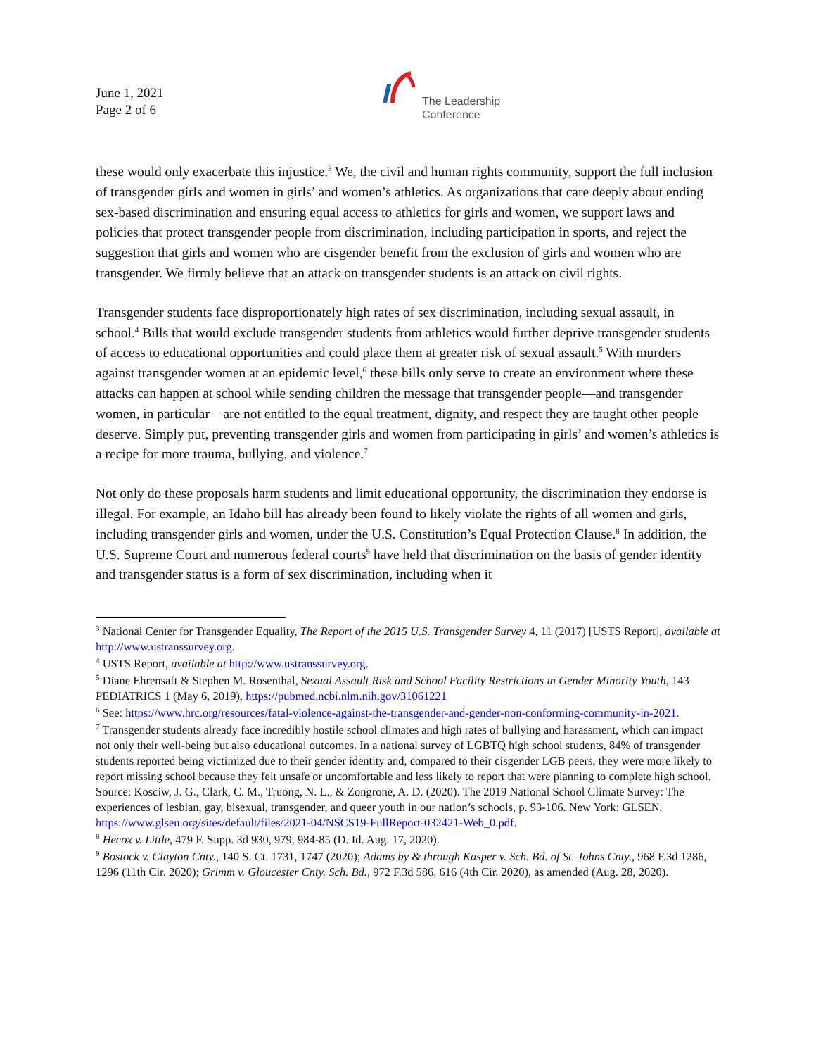June 1, 2021
Page 2 of 6
The Leadership
Conference
these would only exacerbate this injustice.<sup>3</sup> We, the civil and human rights community, support the full inclusion of transgender girls and women in girls’ and women’s athletics. As organizations that care deeply about ending sex-based discrimination and ensuring equal access to athletics for girls and women, we support laws and policies that protect transgender people from discrimination, including participation in sports, and reject the suggestion that girls and women who are cisgender benefit from the exclusion of girls and women who are transgender. We firmly believe that an attack on transgender students is an attack on civil rights.
Transgender students face disproportionately high rates of sex discrimination, including sexual assault, in school.<sup>4</sup> Bills that would exclude transgender students from athletics would further deprive transgender students of access to educational opportunities and could place them at greater risk of sexual assault.<sup>5</sup> With murders against transgender women at an epidemic level,<sup>6</sup> these bills only serve to create an environment where these attacks can happen at school while sending children the message that transgender people—and transgender women, in particular—are not entitled to the equal treatment, dignity, and respect they are taught other people deserve. Simply put, preventing transgender girls and women from participating in girls’ and women’s athletics is a recipe for more trauma, bullying, and violence.<sup>7</sup>
Not only do these proposals harm students and limit educational opportunity, the discrimination they endorse is illegal. For example, an Idaho bill has already been found to likely violate the rights of all women and girls, including transgender girls and women, under the U.S. Constitution’s Equal Protection Clause.<sup>8</sup> In addition, the U.S. Supreme Court and numerous federal courts<sup>9</sup> have held that discrimination on the basis of gender identity and transgender status is a form of sex discrimination, including when it
<sup>3</sup> National Center for Transgender Equality, The Report of the 2015 U.S. Transgender Survey 4, 11 (2017) [USTS Report], available at http://www.ustranssurvey.org.
<sup>4</sup> USTS Report, available at http://www.ustranssurvey.org.
<sup>5</sup> Diane Ehrensaft & Stephen M. Rosenthal, Sexual Assault Risk and School Facility Restrictions in Gender Minority Youth, 143 PEDIATRICS 1 (May 6, 2019), https://pubmed.ncbi.nlm.nih.gov/31061221
<sup>6</sup> See: https://www.hrc.org/resources/fatal-violence-against-the-transgender-and-gender-non-conforming-community-in-2021.
<sup>7</sup> Transgender students already face incredibly hostile school climates and high rates of bullying and harassment, which can impact not only their well-being but also educational outcomes. In a national survey of LGBTQ high school students, 84% of transgender students reported being victimized due to their gender identity and, compared to their cisgender LGB peers, they were more likely to report missing school because they felt unsafe or uncomfortable and less likely to report that were planning to complete high school. Source: Kosciw, J. G., Clark, C. M., Truong, N. L., & Zongrone, A. D. (2020). The 2019 National School Climate Survey: The experiences of lesbian, gay, bisexual, transgender, and queer youth in our nation’s schools, p. 93-106. New York: GLSEN. https://www.glsen.org/sites/default/files/2021-04/NSCS19-FullReport-032421-Web_0.pdf.
<sup>8</sup> Hecox v. Little, 479 F. Supp. 3d 930, 979, 984-85 (D. Id. Aug. 17, 2020).
<sup>9</sup> Bostock v. Clayton Cnty., 140 S. Ct. 1731, 1747 (2020); Adams by & through Kasper v. Sch. Bd. of St. Johns Cnty., 968 F.3d 1286, 1296 (11th Cir. 2020); Grimm v. Gloucester Cnty. Sch. Bd., 972 F.3d 586, 616 (4th Cir. 2020), as amended (Aug. 28, 2020).